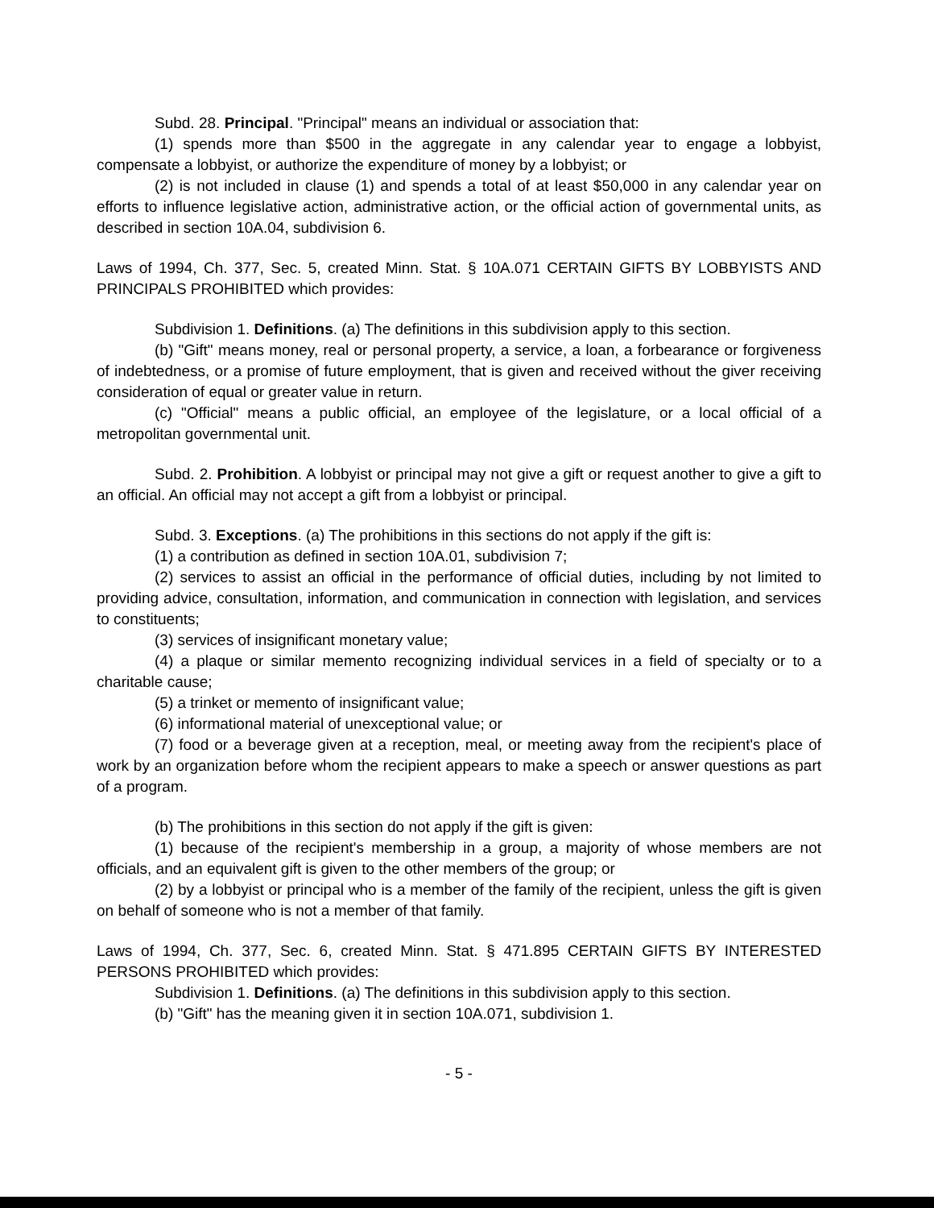Subd. 28. Principal. "Principal" means an individual or association that:
(1) spends more than $500 in the aggregate in any calendar year to engage a lobbyist, compensate a lobbyist, or authorize the expenditure of money by a lobbyist; or
(2) is not included in clause (1) and spends a total of at least $50,000 in any calendar year on efforts to influence legislative action, administrative action, or the official action of governmental units, as described in section 10A.04, subdivision 6.
Laws of 1994, Ch. 377, Sec. 5, created Minn. Stat. § 10A.071 CERTAIN GIFTS BY LOBBYISTS AND PRINCIPALS PROHIBITED which provides:
Subdivision 1. Definitions. (a) The definitions in this subdivision apply to this section.
(b) "Gift" means money, real or personal property, a service, a loan, a forbearance or forgiveness of indebtedness, or a promise of future employment, that is given and received without the giver receiving consideration of equal or greater value in return.
(c) "Official" means a public official, an employee of the legislature, or a local official of a metropolitan governmental unit.
Subd. 2. Prohibition. A lobbyist or principal may not give a gift or request another to give a gift to an official. An official may not accept a gift from a lobbyist or principal.
Subd. 3. Exceptions. (a) The prohibitions in this sections do not apply if the gift is:
(1) a contribution as defined in section 10A.01, subdivision 7;
(2) services to assist an official in the performance of official duties, including by not limited to providing advice, consultation, information, and communication in connection with legislation, and services to constituents;
(3) services of insignificant monetary value;
(4) a plaque or similar memento recognizing individual services in a field of specialty or to a charitable cause;
(5) a trinket or memento of insignificant value;
(6) informational material of unexceptional value; or
(7) food or a beverage given at a reception, meal, or meeting away from the recipient's place of work by an organization before whom the recipient appears to make a speech or answer questions as part of a program.
(b) The prohibitions in this section do not apply if the gift is given:
(1) because of the recipient's membership in a group, a majority of whose members are not officials, and an equivalent gift is given to the other members of the group; or
(2) by a lobbyist or principal who is a member of the family of the recipient, unless the gift is given on behalf of someone who is not a member of that family.
Laws of 1994, Ch. 377, Sec. 6, created Minn. Stat. § 471.895 CERTAIN GIFTS BY INTERESTED PERSONS PROHIBITED which provides:
Subdivision 1. Definitions. (a) The definitions in this subdivision apply to this section.
(b) "Gift" has the meaning given it in section 10A.071, subdivision 1.
- 5 -